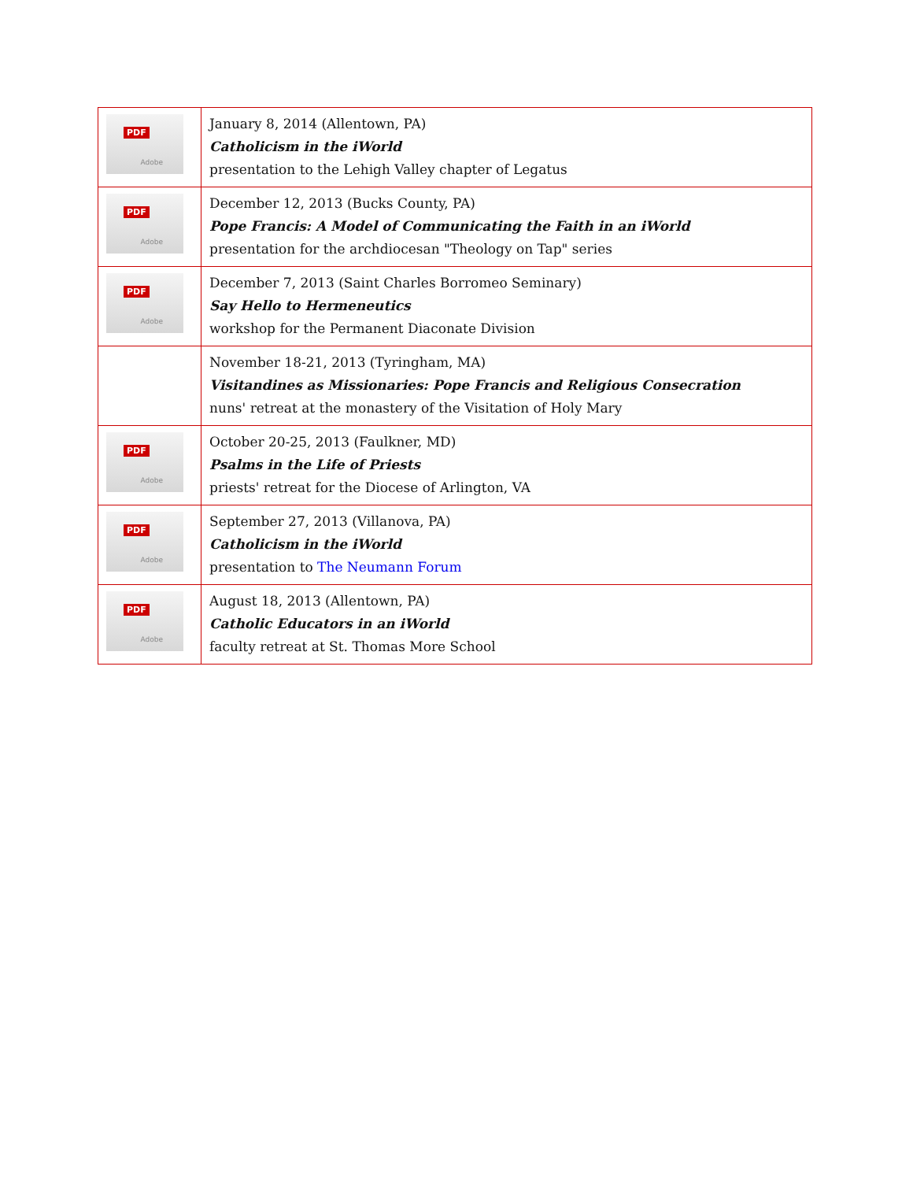| PDF Adobe | January 8, 2014 (Allentown, PA) Catholicism in the iWorld presentation to the Lehigh Valley chapter of Legatus |
| PDF Adobe | December 12, 2013 (Bucks County, PA) Pope Francis: A Model of Communicating the Faith in an iWorld presentation for the archdiocesan "Theology on Tap" series |
| PDF Adobe | December 7, 2013 (Saint Charles Borromeo Seminary) Say Hello to Hermeneutics workshop for the Permanent Diaconate Division |
| | November 18-21, 2013 (Tyringham, MA) Visitandines as Missionaries: Pope Francis and Religious Consecration nuns' retreat at the monastery of the Visitation of Holy Mary |
| PDF Adobe | October 20-25, 2013 (Faulkner, MD) Psalms in the Life of Priests priests' retreat for the Diocese of Arlington, VA |
| PDF Adobe | September 27, 2013 (Villanova, PA) Catholicism in the iWorld presentation to The Neumann Forum |
| PDF Adobe | August 18, 2013 (Allentown, PA) Catholic Educators in an iWorld faculty retreat at St. Thomas More School |